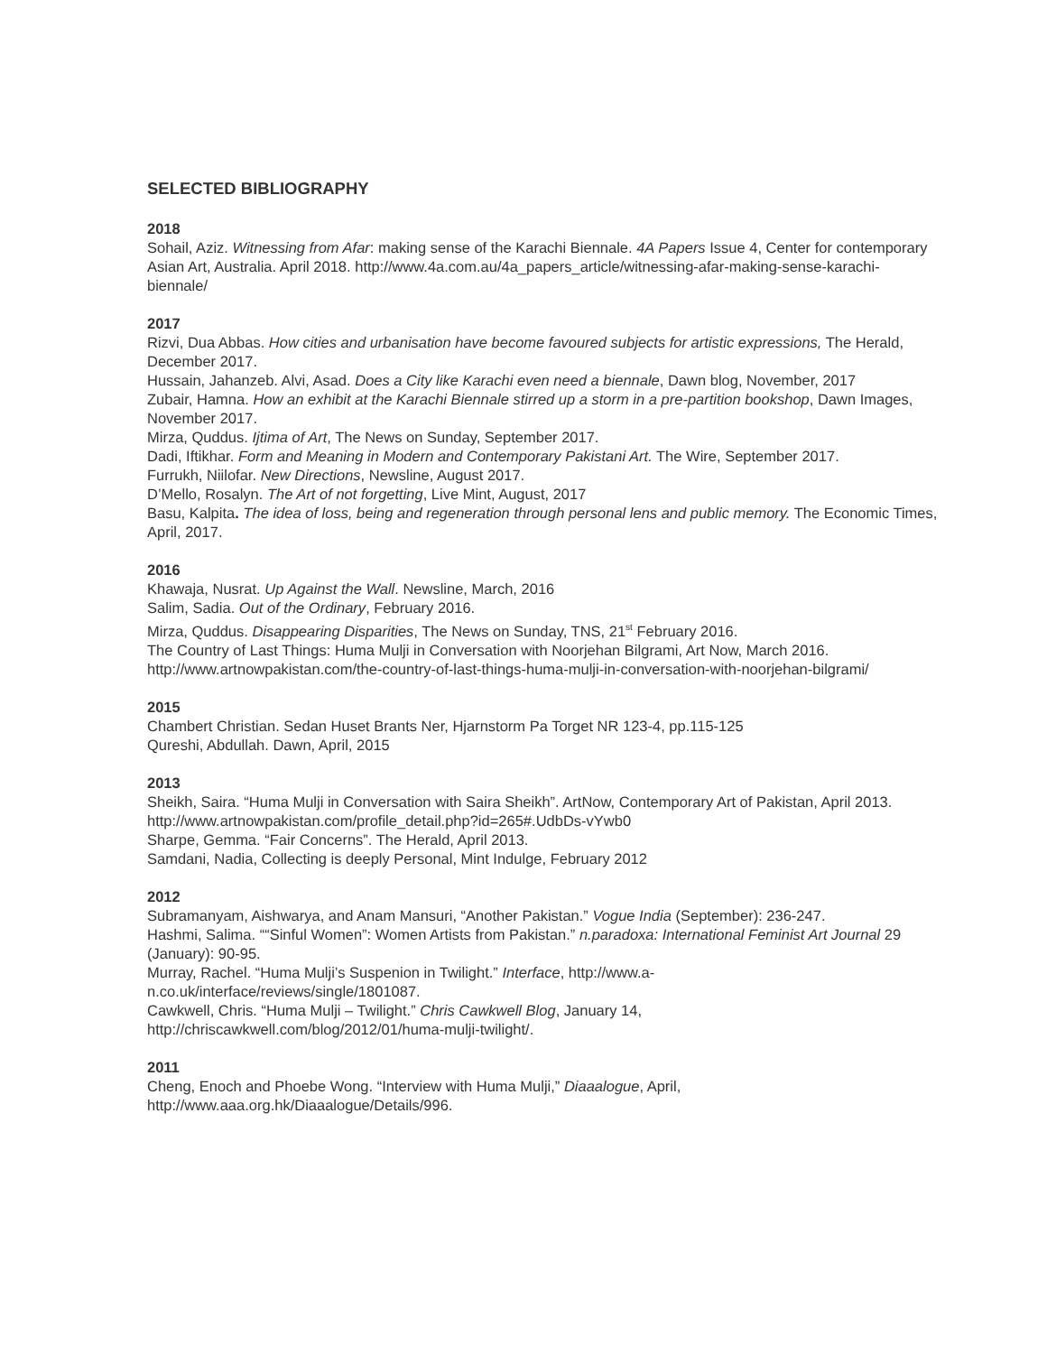SELECTED BIBLIOGRAPHY
2018
Sohail, Aziz. Witnessing from Afar: making sense of the Karachi Biennale. 4A Papers Issue 4, Center for contemporary Asian Art, Australia. April 2018. http://www.4a.com.au/4a_papers_article/witnessing-afar-making-sense-karachi-biennale/
2017
Rizvi, Dua Abbas. How cities and urbanisation have become favoured subjects for artistic expressions, The Herald, December 2017.
Hussain, Jahanzeb. Alvi, Asad. Does a City like Karachi even need a biennale, Dawn blog, November, 2017
Zubair, Hamna. How an exhibit at the Karachi Biennale stirred up a storm in a pre-partition bookshop, Dawn Images, November 2017.
Mirza, Quddus. Ijtima of Art, The News on Sunday, September 2017.
Dadi, Iftikhar. Form and Meaning in Modern and Contemporary Pakistani Art. The Wire, September 2017.
Furrukh, Niilofar. New Directions, Newsline, August 2017.
D’Mello, Rosalyn. The Art of not forgetting, Live Mint, August, 2017
Basu, Kalpita. The idea of loss, being and regeneration through personal lens and public memory. The Economic Times, April, 2017.
2016
Khawaja, Nusrat. Up Against the Wall. Newsline, March, 2016
Salim, Sadia. Out of the Ordinary, February 2016.
Mirza, Quddus. Disappearing Disparities, The News on Sunday, TNS, 21<sup>st</sup> February 2016.
The Country of Last Things: Huma Mulji in Conversation with Noorjehan Bilgrami, Art Now, March 2016. http://www.artnowpakistan.com/the-country-of-last-things-huma-mulji-in-conversation-with-noorjehan-bilgrami/
2015
Chambert Christian. Sedan Huset Brants Ner, Hjarnstorm Pa Torget NR 123-4, pp.115-125
Qureshi, Abdullah. Dawn, April, 2015
2013
Sheikh, Saira. “Huma Mulji in Conversation with Saira Sheikh”. ArtNow, Contemporary Art of Pakistan, April 2013. http://www.artnowpakistan.com/profile_detail.php?id=265#.UdbDs-vYwb0
Sharpe, Gemma. “Fair Concerns”. The Herald, April 2013.
Samdani, Nadia, Collecting is deeply Personal, Mint Indulge, February 2012
2012
Subramanyam, Aishwarya, and Anam Mansuri, “Another Pakistan.” Vogue India (September): 236-247.
Hashmi, Salima. ““Sinful Women”: Women Artists from Pakistan.” n.paradoxa: International Feminist Art Journal 29 (January): 90-95.
Murray, Rachel. “Huma Mulji’s Suspenion in Twilight.” Interface, http://www.a-
n.co.uk/interface/reviews/single/1801087.
Cawkwell, Chris. “Huma Mulji – Twilight.” Chris Cawkwell Blog, January 14,
http://chriscawkwell.com/blog/2012/01/huma-mulji-twilight/.
2011
Cheng, Enoch and Phoebe Wong. “Interview with Huma Mulji,” Diaaalogue, April,
http://www.aaa.org.hk/Diaaalogue/Details/996.